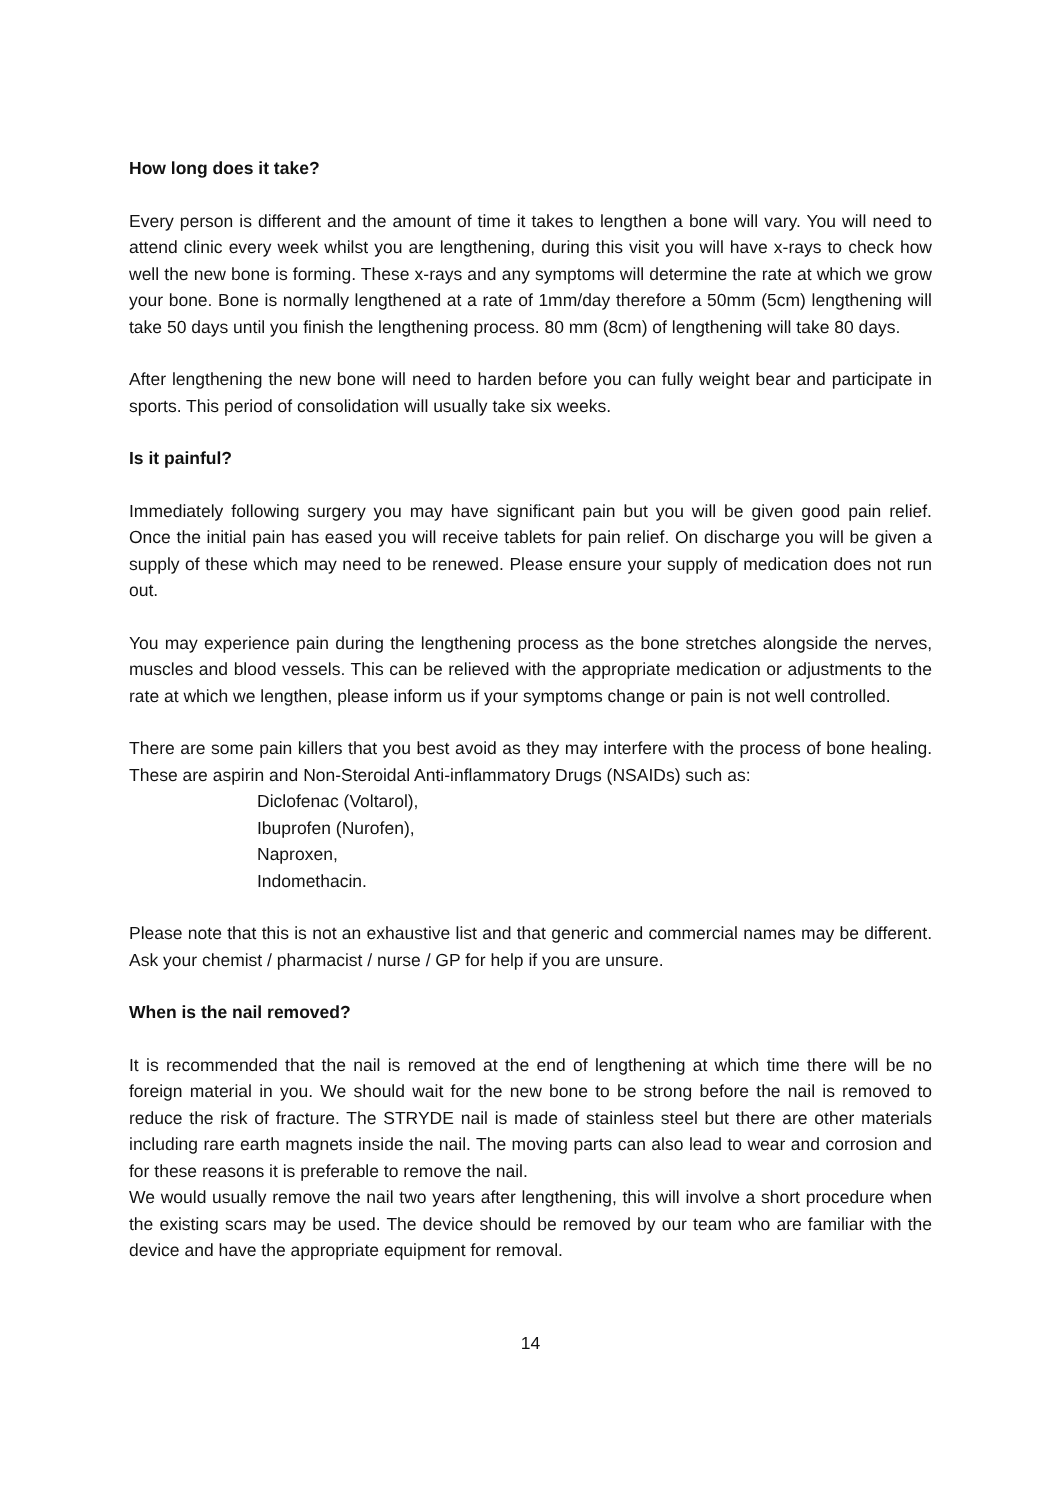How long does it take?
Every person is different and the amount of time it takes to lengthen a bone will vary. You will need to attend clinic every week whilst you are lengthening, during this visit you will have x-rays to check how well the new bone is forming. These x-rays and any symptoms will determine the rate at which we grow your bone. Bone is normally lengthened at a rate of 1mm/day therefore a 50mm (5cm) lengthening will take 50 days until you finish the lengthening process. 80 mm (8cm) of lengthening will take 80 days.
After lengthening the new bone will need to harden before you can fully weight bear and participate in sports. This period of consolidation will usually take six weeks.
Is it painful?
Immediately following surgery you may have significant pain but you will be given good pain relief. Once the initial pain has eased you will receive tablets for pain relief. On discharge you will be given a supply of these which may need to be renewed. Please ensure your supply of medication does not run out.
You may experience pain during the lengthening process as the bone stretches alongside the nerves, muscles and blood vessels. This can be relieved with the appropriate medication or adjustments to the rate at which we lengthen, please inform us if your symptoms change or pain is not well controlled.
There are some pain killers that you best avoid as they may interfere with the process of bone healing. These are aspirin and Non-Steroidal Anti-inflammatory Drugs (NSAIDs) such as:
Diclofenac (Voltarol),
Ibuprofen (Nurofen),
Naproxen,
Indomethacin.
Please note that this is not an exhaustive list and that generic and commercial names may be different. Ask your chemist / pharmacist / nurse / GP for help if you are unsure.
When is the nail removed?
It is recommended that the nail is removed at the end of lengthening at which time there will be no foreign material in you. We should wait for the new bone to be strong before the nail is removed to reduce the risk of fracture. The STRYDE nail is made of stainless steel but there are other materials including rare earth magnets inside the nail. The moving parts can also lead to wear and corrosion and for these reasons it is preferable to remove the nail.
We would usually remove the nail two years after lengthening, this will involve a short procedure when the existing scars may be used. The device should be removed by our team who are familiar with the device and have the appropriate equipment for removal.
14